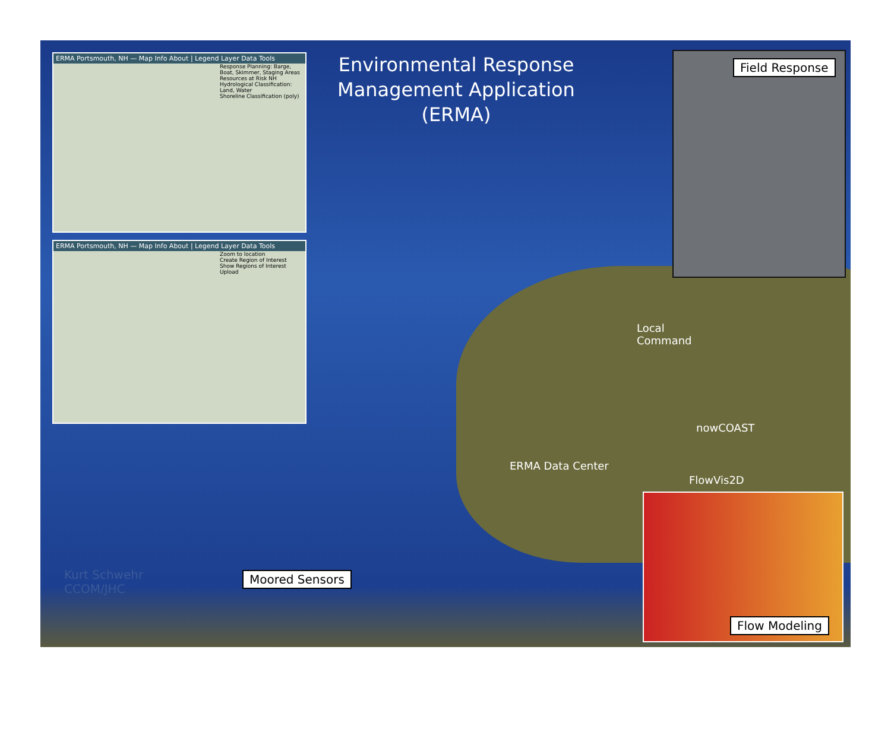ERMA Portsmouth, NH — Map Info About | Legend Layer Data Tools
Response Planning: Barge, Boat, Skimmer, Staging Areas
Resources at Risk NH
Hydrological Classification: Land, Water
Shoreline Classification (poly)
ERMA Portsmouth, NH — Map Info About | Legend Layer Data Tools
Zoom to location
Create Region of Interest
Show Regions of Interest
Upload
Environmental Response Management Application (ERMA)
Field Response
Local
Command
nowCOAST
ERMA Data Center
FlowVis2D
Flow Modeling
Moored Sensors
Kurt Schwehr
CCOM/JHC